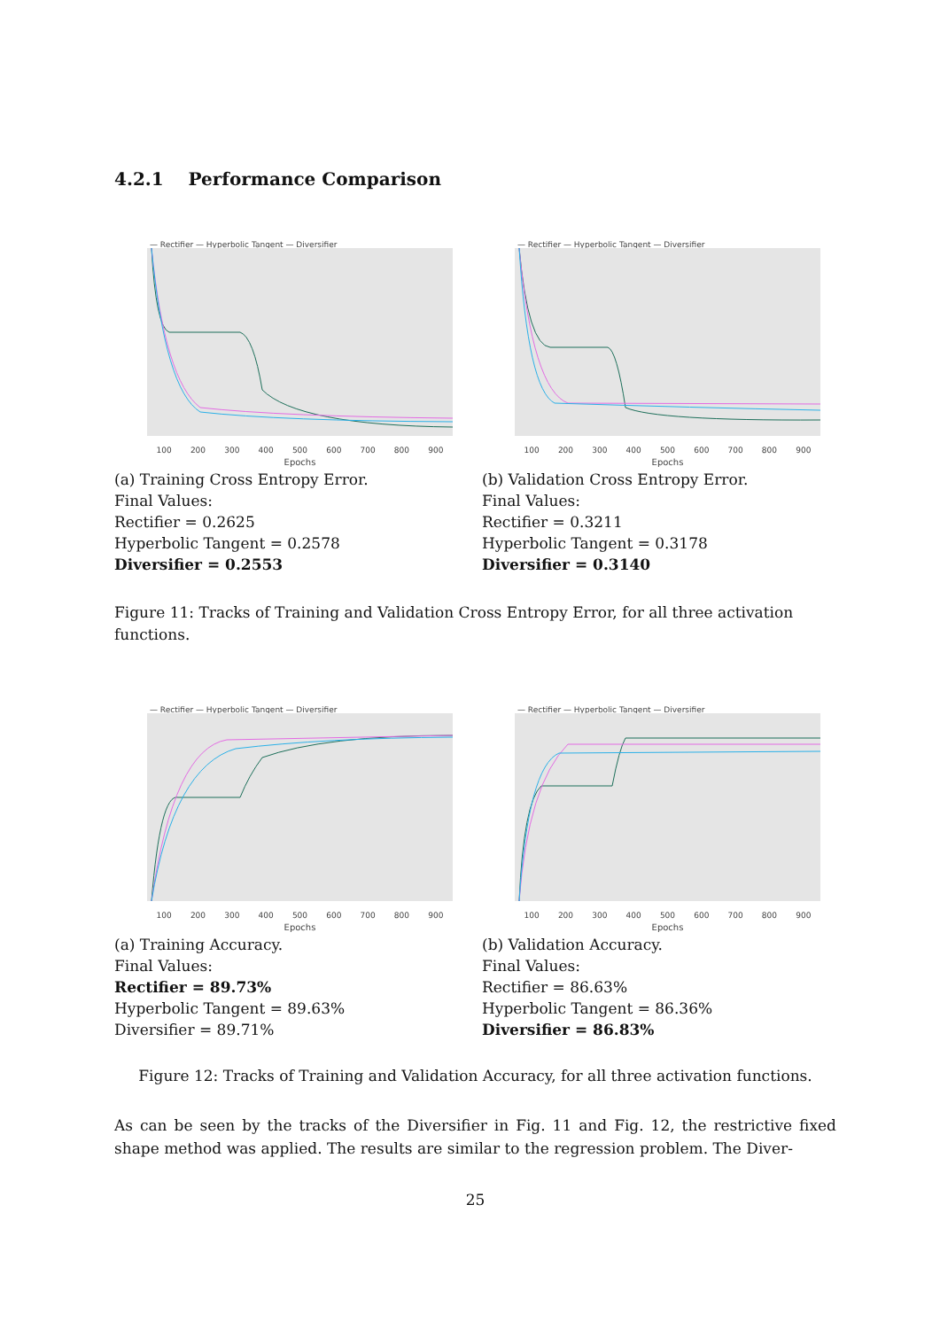4.2.1 Performance Comparison
— Rectifier — Hyperbolic Tangent — Diversifier
100 200 300 400 500 600 700 800 900
Epochs
(a) Training Cross Entropy Error.
Final Values:
Rectifier = 0.2625
Hyperbolic Tangent = 0.2578
Diversifier = 0.2553
— Rectifier — Hyperbolic Tangent — Diversifier
100 200 300 400 500 600 700 800 900
Epochs
(b) Validation Cross Entropy Error.
Final Values:
Rectifier = 0.3211
Hyperbolic Tangent = 0.3178
Diversifier = 0.3140
Figure 11: Tracks of Training and Validation Cross Entropy Error, for all three activation functions.
— Rectifier — Hyperbolic Tangent — Diversifier
100 200 300 400 500 600 700 800 900
Epochs
(a) Training Accuracy.
Final Values:
Rectifier = 89.73%
Hyperbolic Tangent = 89.63%
Diversifier = 89.71%
— Rectifier — Hyperbolic Tangent — Diversifier
100 200 300 400 500 600 700 800 900
Epochs
(b) Validation Accuracy.
Final Values:
Rectifier = 86.63%
Hyperbolic Tangent = 86.36%
Diversifier = 86.83%
Figure 12: Tracks of Training and Validation Accuracy, for all three activation functions.
As can be seen by the tracks of the Diversifier in Fig. 11 and Fig. 12, the restrictive fixed shape method was applied. The results are similar to the regression problem. The Diver-
25